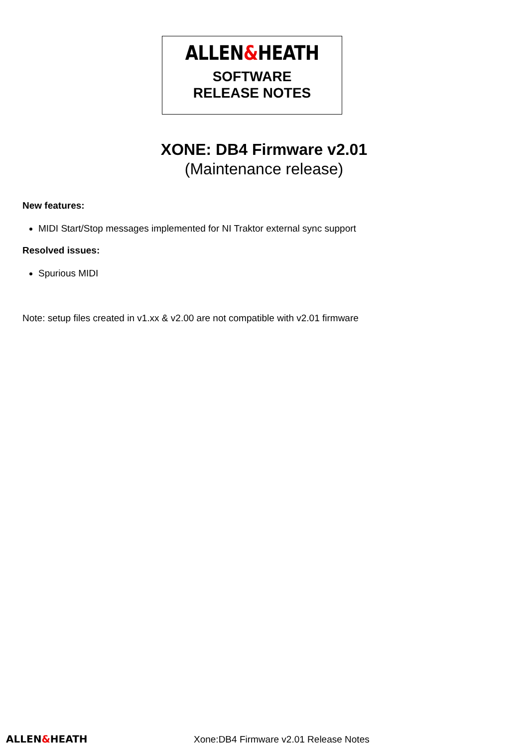ALLEN&HEATH
SOFTWARE
RELEASE NOTES
XONE: DB4 Firmware v2.01
(Maintenance release)
New features:
MIDI Start/Stop messages implemented for NI Traktor external sync support
Resolved issues:
Spurious MIDI
Note: setup files created in v1.xx & v2.00 are not compatible with v2.01 firmware
ALLEN&HEATH Xone:DB4 Firmware v2.01 Release Notes